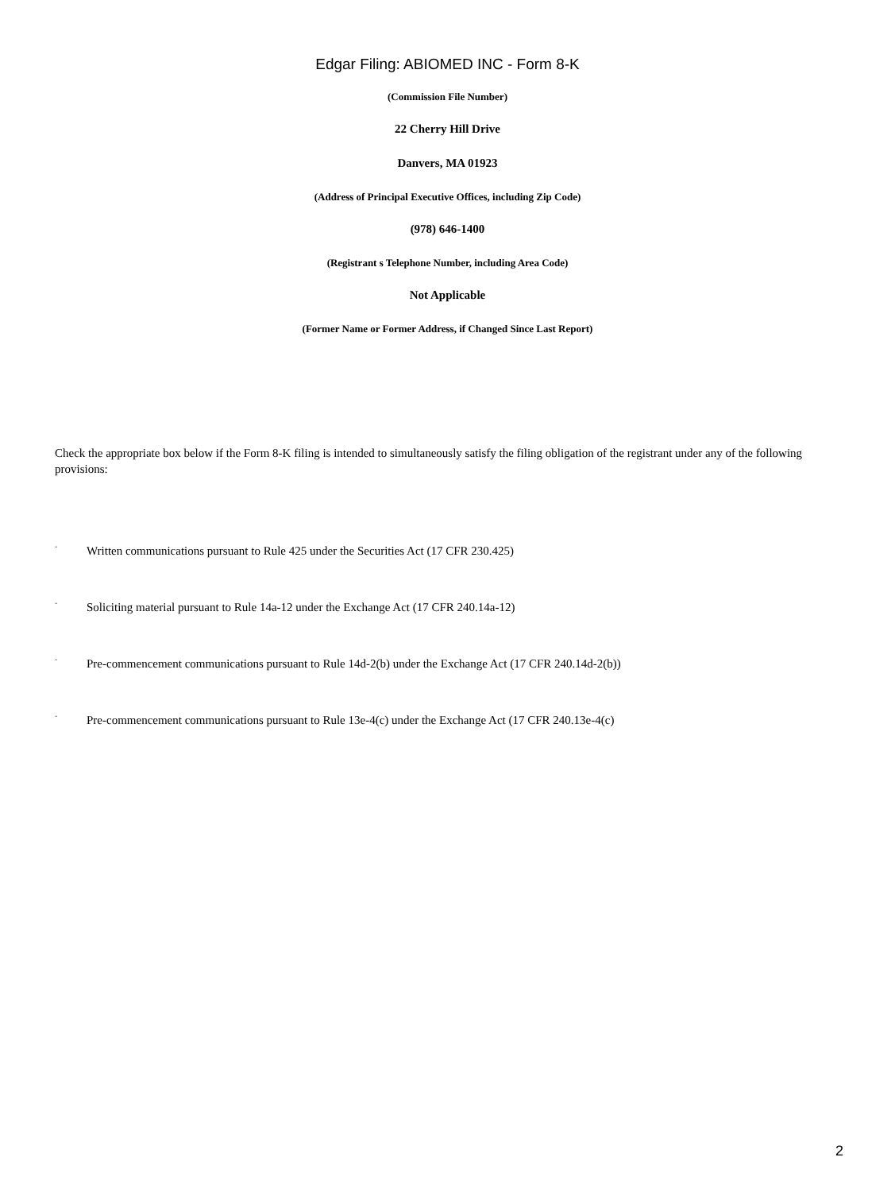Edgar Filing: ABIOMED INC - Form 8-K
(Commission File Number)
22 Cherry Hill Drive
Danvers, MA 01923
(Address of Principal Executive Offices, including Zip Code)
(978) 646-1400
(Registrant s Telephone Number, including Area Code)
Not Applicable
(Former Name or Former Address, if Changed Since Last Report)
Check the appropriate box below if the Form 8-K filing is intended to simultaneously satisfy the filing obligation of the registrant under any of the following provisions:
¨ Written communications pursuant to Rule 425 under the Securities Act (17 CFR 230.425)
¨ Soliciting material pursuant to Rule 14a-12 under the Exchange Act (17 CFR 240.14a-12)
¨ Pre-commencement communications pursuant to Rule 14d-2(b) under the Exchange Act (17 CFR 240.14d-2(b))
¨ Pre-commencement communications pursuant to Rule 13e-4(c) under the Exchange Act (17 CFR 240.13e-4(c)
2